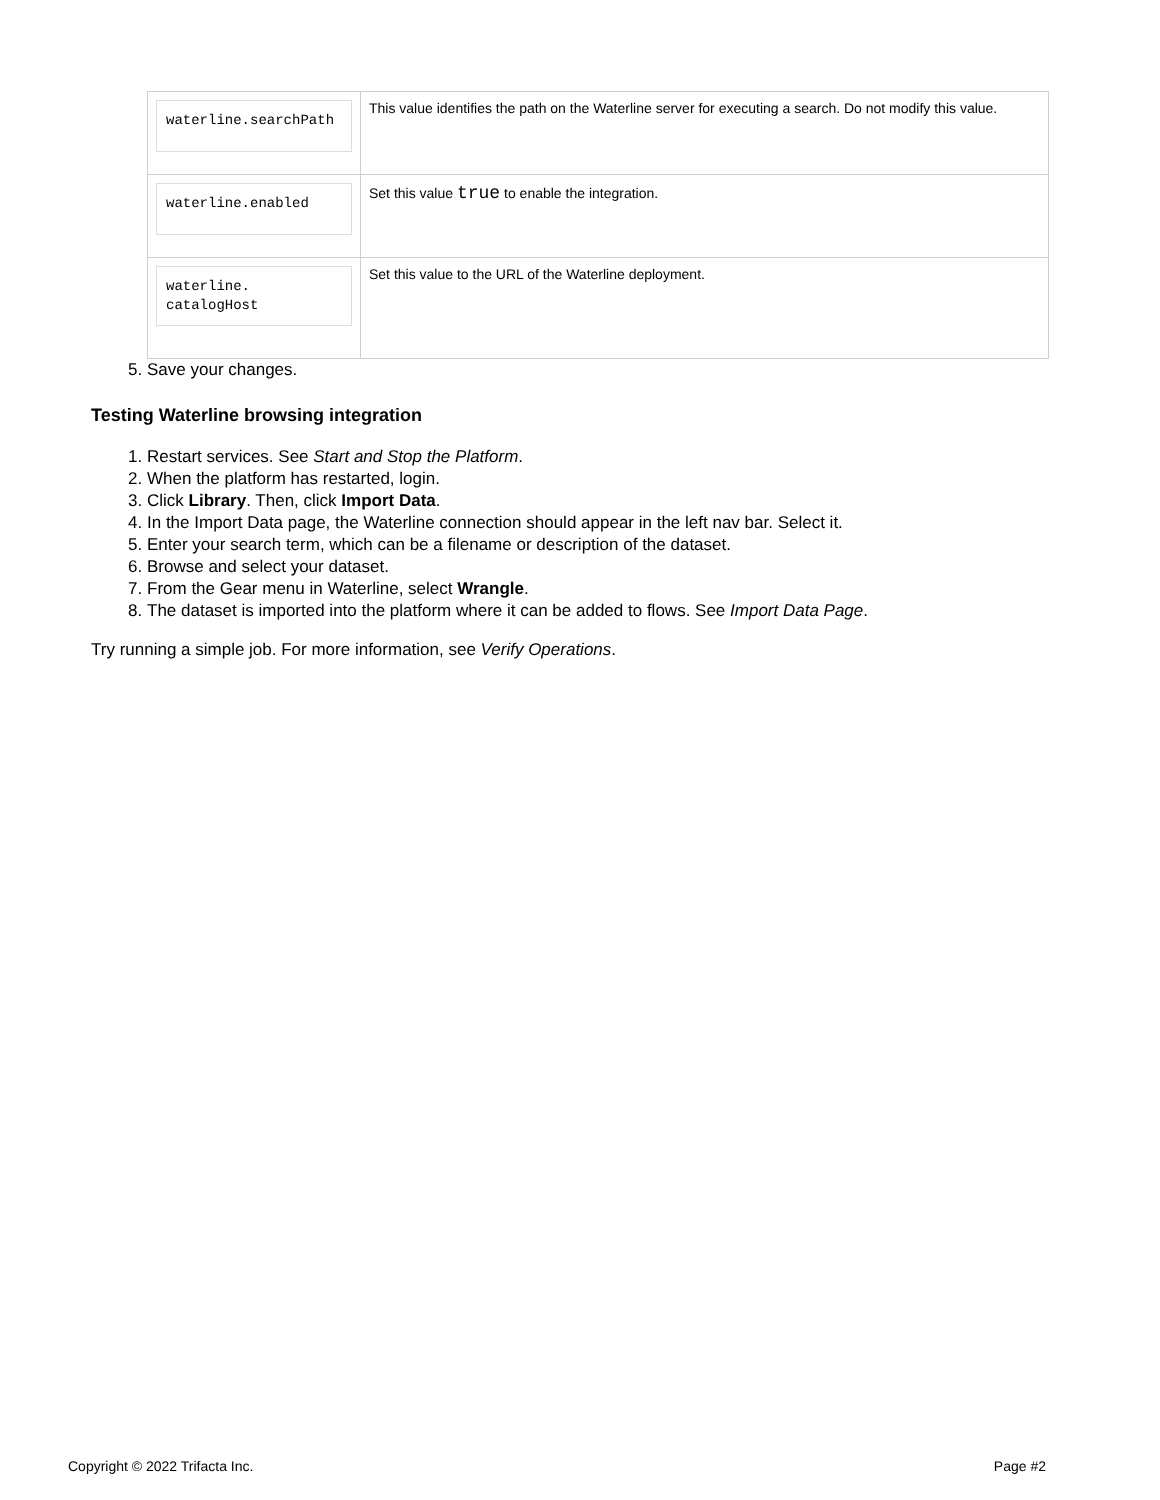| waterline.searchPath | This value identifies the path on the Waterline server for executing a search. Do not modify this value. |
| waterline.enabled | Set this value true to enable the integration. |
| waterline. catalogHost | Set this value to the URL of the Waterline deployment. |
5. Save your changes.
Testing Waterline browsing integration
1. Restart services. See Start and Stop the Platform.
2. When the platform has restarted, login.
3. Click Library. Then, click Import Data.
4. In the Import Data page, the Waterline connection should appear in the left nav bar. Select it.
5. Enter your search term, which can be a filename or description of the dataset.
6. Browse and select your dataset.
7. From the Gear menu in Waterline, select Wrangle.
8. The dataset is imported into the platform where it can be added to flows. See Import Data Page.
Try running a simple job. For more information, see Verify Operations.
Copyright © 2022 Trifacta Inc. Page #2